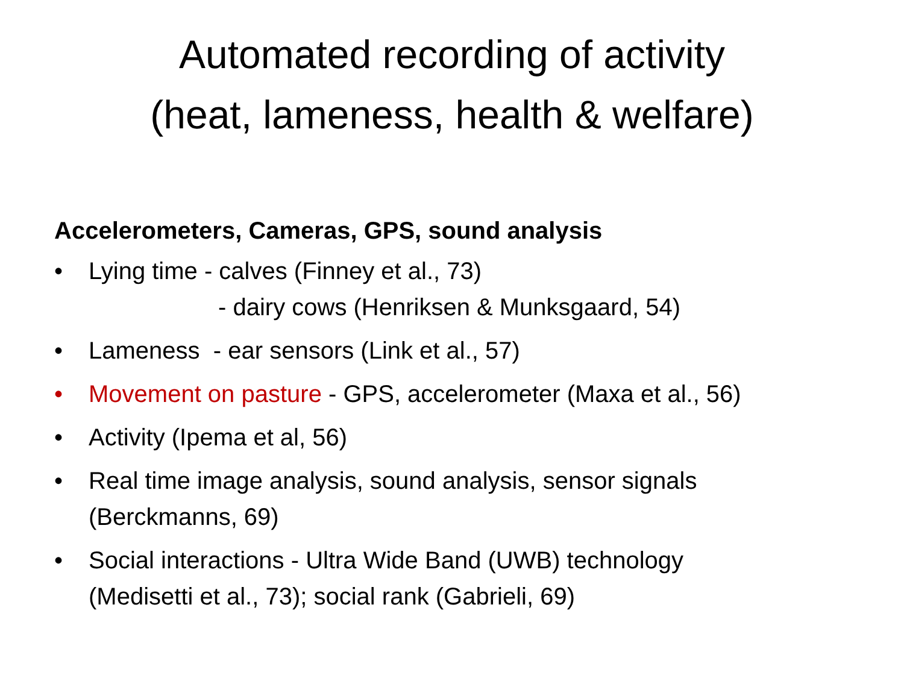Automated recording of activity
(heat, lameness, health & welfare)
Accelerometers, Cameras, GPS, sound analysis
• Lying time - calves (Finney et al., 73)
- dairy cows (Henriksen & Munksgaard, 54)
• Lameness - ear sensors (Link et al., 57)
• Movement on pasture - GPS, accelerometer (Maxa et al., 56)
• Activity (Ipema et al, 56)
• Real time image analysis, sound analysis, sensor signals
(Berckmanns, 69)
• Social interactions - Ultra Wide Band (UWB) technology
(Medisetti et al., 73); social rank (Gabrieli, 69)